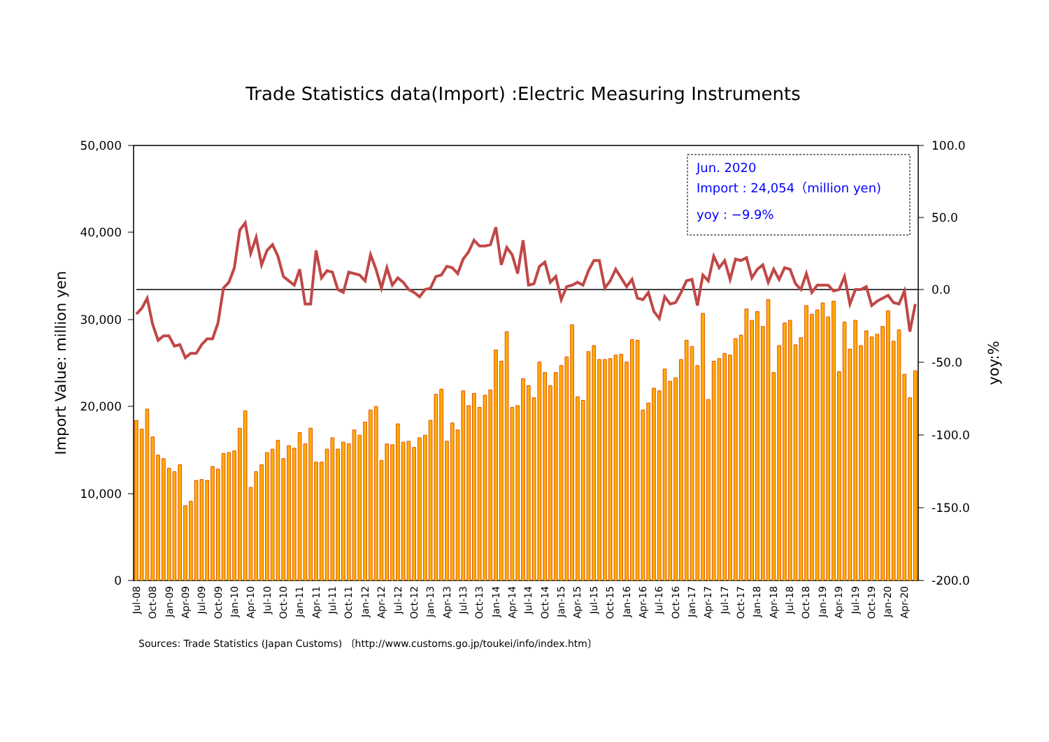Trade Statistics data(Import) :Electric Measuring Instruments
50,000
40,000
30,000
20,000
10,000
0
100.0
50.0
0.0
-50.0
-100.0
-150.0
-200.0
Import Value: million yen
yoy:%
Jun. 2020
Import : 24,054（million yen)
yoy : −9.9%
Jul-08
Oct-08
Jan-09
Apr-09
Jul-09
Oct-09
Jan-10
Apr-10
Jul-10
Oct-10
Jan-11
Apr-11
Jul-11
Oct-11
Jan-12
Apr-12
Jul-12
Oct-12
Jan-13
Apr-13
Jul-13
Oct-13
Jan-14
Apr-14
Jul-14
Oct-14
Jan-15
Apr-15
Jul-15
Oct-15
Jan-16
Apr-16
Jul-16
Oct-16
Jan-17
Apr-17
Jul-17
Oct-17
Jan-18
Apr-18
Jul-18
Oct-18
Jan-19
Apr-19
Jul-19
Oct-19
Jan-20
Apr-20
Sources: Trade Statistics (Japan Customs) 〔http://www.customs.go.jp/toukei/info/index.htm〕